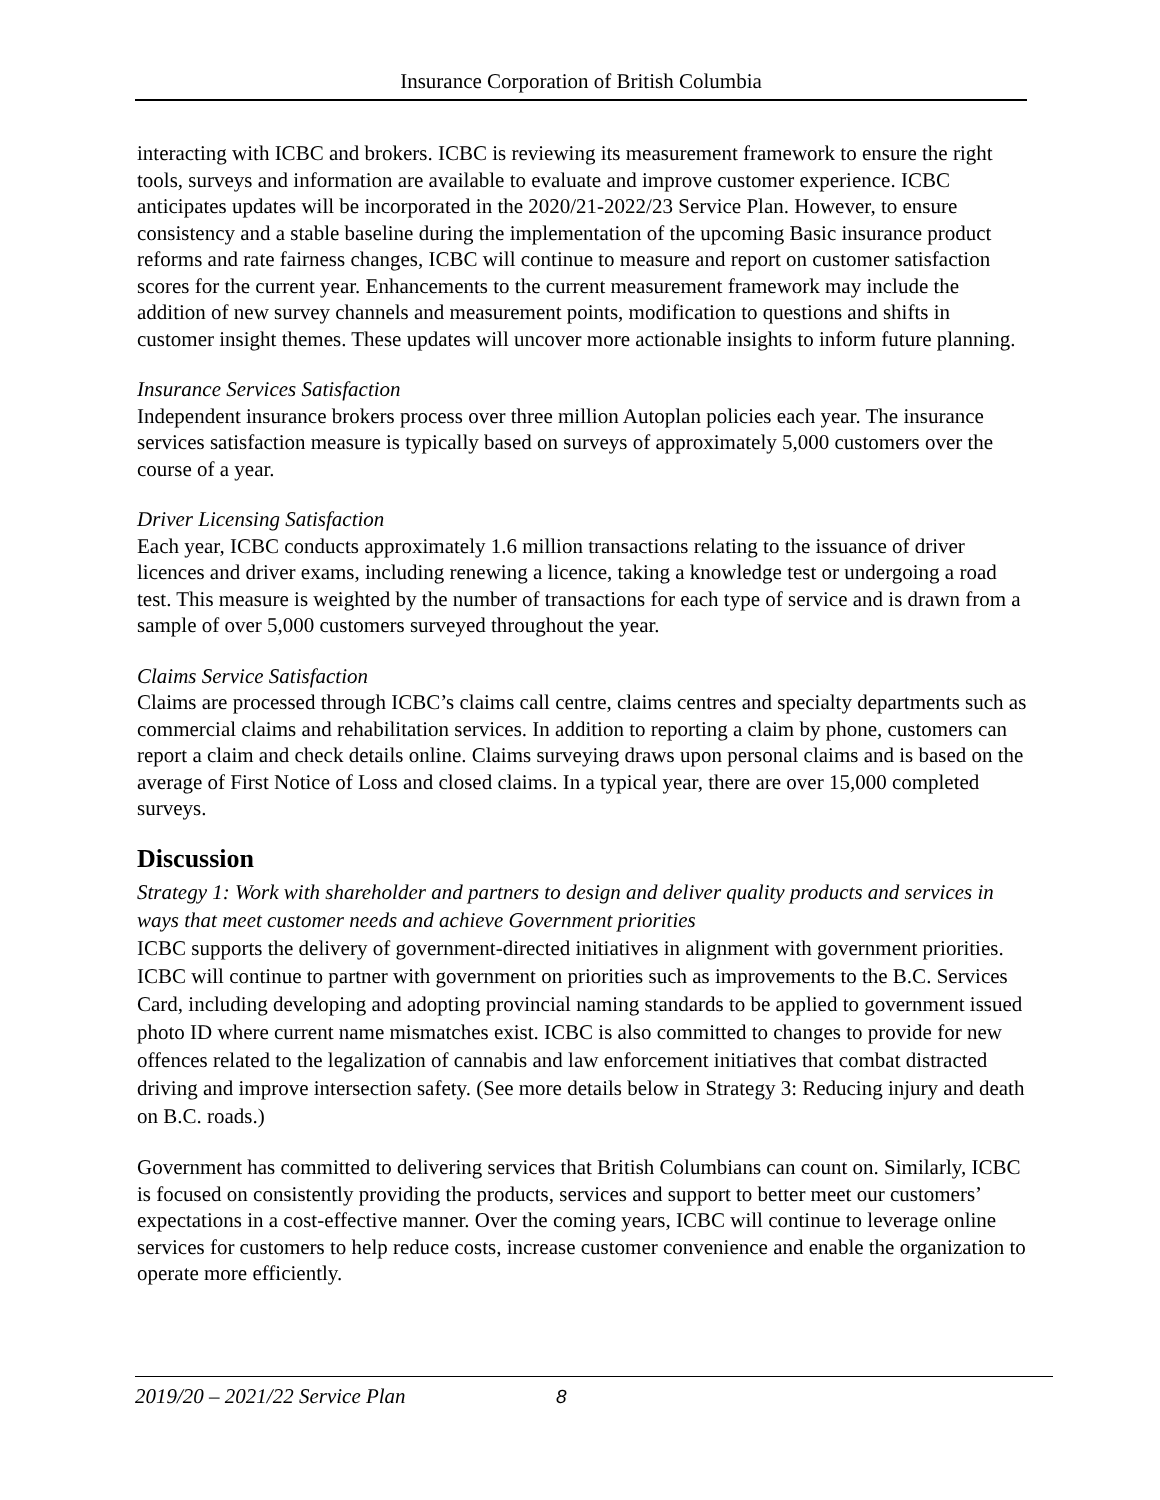Insurance Corporation of British Columbia
interacting with ICBC and brokers. ICBC is reviewing its measurement framework to ensure the right tools, surveys and information are available to evaluate and improve customer experience. ICBC anticipates updates will be incorporated in the 2020/21-2022/23 Service Plan. However, to ensure consistency and a stable baseline during the implementation of the upcoming Basic insurance product reforms and rate fairness changes, ICBC will continue to measure and report on customer satisfaction scores for the current year. Enhancements to the current measurement framework may include the addition of new survey channels and measurement points, modification to questions and shifts in customer insight themes. These updates will uncover more actionable insights to inform future planning.
Insurance Services Satisfaction
Independent insurance brokers process over three million Autoplan policies each year. The insurance services satisfaction measure is typically based on surveys of approximately 5,000 customers over the course of a year.
Driver Licensing Satisfaction
Each year, ICBC conducts approximately 1.6 million transactions relating to the issuance of driver licences and driver exams, including renewing a licence, taking a knowledge test or undergoing a road test. This measure is weighted by the number of transactions for each type of service and is drawn from a sample of over 5,000 customers surveyed throughout the year.
Claims Service Satisfaction
Claims are processed through ICBC’s claims call centre, claims centres and specialty departments such as commercial claims and rehabilitation services. In addition to reporting a claim by phone, customers can report a claim and check details online. Claims surveying draws upon personal claims and is based on the average of First Notice of Loss and closed claims. In a typical year, there are over 15,000 completed surveys.
Discussion
Strategy 1: Work with shareholder and partners to design and deliver quality products and services in ways that meet customer needs and achieve Government priorities
ICBC supports the delivery of government-directed initiatives in alignment with government priorities. ICBC will continue to partner with government on priorities such as improvements to the B.C. Services Card, including developing and adopting provincial naming standards to be applied to government issued photo ID where current name mismatches exist. ICBC is also committed to changes to provide for new offences related to the legalization of cannabis and law enforcement initiatives that combat distracted driving and improve intersection safety. (See more details below in Strategy 3: Reducing injury and death on B.C. roads.)
Government has committed to delivering services that British Columbians can count on. Similarly, ICBC is focused on consistently providing the products, services and support to better meet our customers’ expectations in a cost-effective manner. Over the coming years, ICBC will continue to leverage online services for customers to help reduce costs, increase customer convenience and enable the organization to operate more efficiently.
2019/20 – 2021/22 Service Plan 8